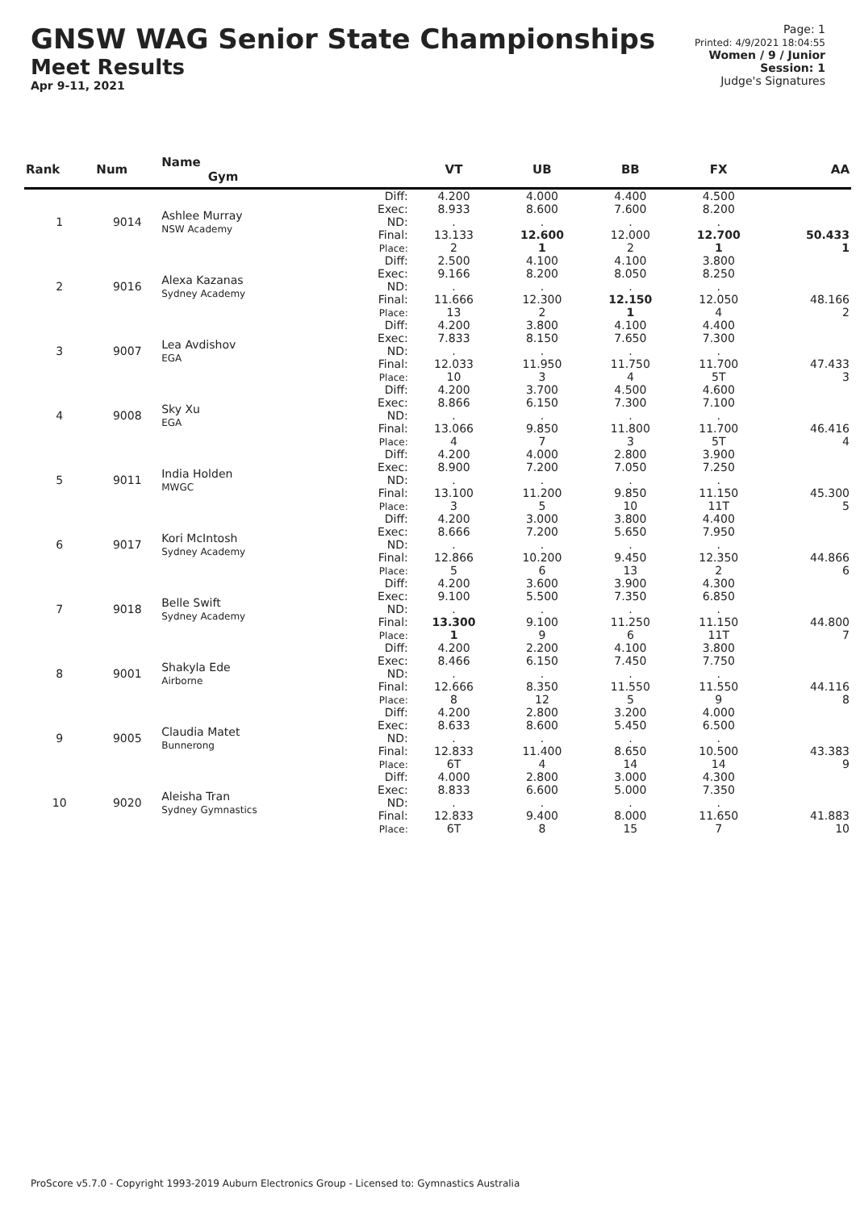GNSW WAG Senior State Championships
Meet Results
Apr 9-11, 2021
Page: 1
Printed: 4/9/2021 18:04:55
Women / 9 / Junior
Session: 1
Judge's Signatures
| Rank | Num | Name Gym | | VT | UB | BB | FX | AA |
| --- | --- | --- | --- | --- | --- | --- | --- | --- |
| 1 | 9014 | Ashlee Murray NSW Academy | Diff: Exec: ND: Final: Place: | 4.200 8.933 . 13.133 2 | 4.000 8.600 . 12.600 1 | 4.400 7.600 . 12.000 2 | 4.500 8.200 . 12.700 1 | 50.433 1 |
| 2 | 9016 | Alexa Kazanas Sydney Academy | Diff: Exec: ND: Final: Place: | 2.500 9.166 . 11.666 13 | 4.100 8.200 . 12.300 2 | 4.100 8.050 . 12.150 1 | 3.800 8.250 . 12.050 4 | 48.166 2 |
| 3 | 9007 | Lea Avdishov EGA | Diff: Exec: ND: Final: Place: | 4.200 7.833 . 12.033 10 | 3.800 8.150 . 11.950 3 | 4.100 7.650 . 11.750 4 | 4.400 7.300 . 11.700 5T | 47.433 3 |
| 4 | 9008 | Sky Xu EGA | Diff: Exec: ND: Final: Place: | 4.200 8.866 . 13.066 4 | 3.700 6.150 . 9.850 7 | 4.500 7.300 . 11.800 3 | 4.600 7.100 . 11.700 5T | 46.416 4 |
| 5 | 9011 | India Holden MWGC | Diff: Exec: ND: Final: Place: | 4.200 8.900 . 13.100 3 | 4.000 7.200 . 11.200 5 | 2.800 7.050 . 9.850 10 | 3.900 7.250 . 11.150 11T | 45.300 5 |
| 6 | 9017 | Kori McIntosh Sydney Academy | Diff: Exec: ND: Final: Place: | 4.200 8.666 . 12.866 5 | 3.000 7.200 . 10.200 6 | 3.800 5.650 . 9.450 13 | 4.400 7.950 . 12.350 2 | 44.866 6 |
| 7 | 9018 | Belle Swift Sydney Academy | Diff: Exec: ND: Final: Place: | 4.200 9.100 . 13.300 1 | 3.600 5.500 . 9.100 9 | 3.900 7.350 . 11.250 6 | 4.300 6.850 . 11.150 11T | 44.800 7 |
| 8 | 9001 | Shakyla Ede Airborne | Diff: Exec: ND: Final: Place: | 4.200 8.466 . 12.666 8 | 2.200 6.150 . 8.350 12 | 4.100 7.450 . 11.550 5 | 3.800 7.750 . 11.550 9 | 44.116 8 |
| 9 | 9005 | Claudia Matet Bunnerong | Diff: Exec: ND: Final: Place: | 4.200 8.633 . 12.833 6T | 2.800 8.600 . 11.400 4 | 3.200 5.450 . 8.650 14 | 4.000 6.500 . 10.500 14 | 43.383 9 |
| 10 | 9020 | Aleisha Tran Sydney Gymnastics | Diff: Exec: ND: Final: Place: | 4.000 8.833 . 12.833 6T | 2.800 6.600 . 9.400 8 | 3.000 5.000 . 8.000 15 | 4.300 7.350 . 11.650 7 | 41.883 10 |
ProScore v5.7.0 - Copyright 1993-2019 Auburn Electronics Group - Licensed to: Gymnastics Australia